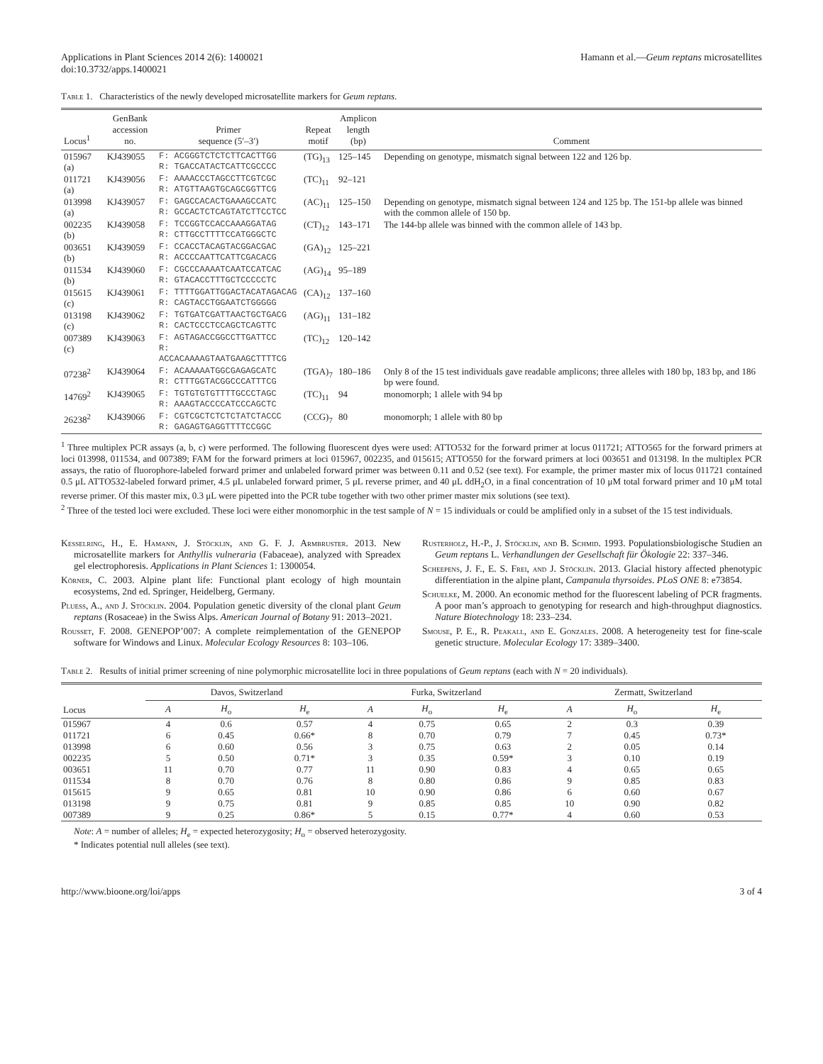Applications in Plant Sciences 2014 2(6): 1400021
doi:10.3732/apps.1400021
Hamann et al.—Geum reptans microsatellites
Table 1. Characteristics of the newly developed microsatellite markers for Geum reptans.
| Locus<sup>1</sup> | GenBank accession no. | Primer sequence (5′–3′) | Repeat motif | Amplicon length (bp) | Comment |
| --- | --- | --- | --- | --- | --- |
| 015967 (a) | KJ439055 | F: ACGGGTCTCTCTTCACTTGG R: TGACCATACTCATTCGCCCC | (TG)<sub>13</sub> | 125–145 | Depending on genotype, mismatch signal between 122 and 126 bp. |
| 011721 (a) | KJ439056 | F: AAAACCCTAGCCTTCGTCGC R: ATGTTAAGTGCAGCGGTTCG | (TC)<sub>11</sub> | 92–121 | |
| 013998 (a) | KJ439057 | F: GAGCCACACTGAAAGCCATC R: GCCACTCTCAGTATCTTCCTCC | (AC)<sub>11</sub> | 125–150 | Depending on genotype, mismatch signal between 124 and 125 bp. The 151-bp allele was binned with the common allele of 150 bp. |
| 002235 (b) | KJ439058 | F: TCCGGTCCACCAAAGGATAG R: CTTGCCTTTTCCATGGGCTC | (CT)<sub>12</sub> | 143–171 | The 144-bp allele was binned with the common allele of 143 bp. |
| 003651 (b) | KJ439059 | F: CCACCTACAGTACGGACGAC R: ACCCCAATTCATTCGACACG | (GA)<sub>12</sub> | 125–221 | |
| 011534 (b) | KJ439060 | F: CGCCCAAAATCAATCCATCAC R: GTACACCTTTGCTCCCCCTC | (AG)<sub>14</sub> | 95–189 | |
| 015615 (c) | KJ439061 | F: TTTTGGATTGGACTACATAGACAG R: CAGTACCTGGAATCTGGGGG | (CA)<sub>12</sub> | 137–160 | |
| 013198 (c) | KJ439062 | F: TGTGATCGATTAACTGCTGACG R: CACTCCCTCCAGCTCAGTTC | (AG)<sub>11</sub> | 131–182 | |
| 007389 (c) | KJ439063 | F: AGTAGACCGGCCTTGATTCC R: ACCACAAAAGTAATGAAGCTTTTCG | (TC)<sub>12</sub> | 120–142 | |
| 07238<sup>2</sup> | KJ439064 | F: ACAAAAATGGCGAGAGCATC R: CTTTGGTACGGCCCATTTCG | (TGA)<sub>7</sub> | 180–186 | Only 8 of the 15 test individuals gave readable amplicons; three alleles with 180 bp, 183 bp, and 186 bp were found. |
| 14769<sup>2</sup> | KJ439065 | F: TGTGTGTGTTTTGCCCTAGC R: AAAGTACCCCATCCCAGCTC | (TC)<sub>11</sub> | 94 | monomorph; 1 allele with 94 bp |
| 26238<sup>2</sup> | KJ439066 | F: CGTCGCTCTCTCTATCTACCC R: GAGAGTGAGGTTTTCCGGC | (CCG)<sub>7</sub> | 80 | monomorph; 1 allele with 80 bp |
<sup>1</sup> Three multiplex PCR assays (a, b, c) were performed. The following fluorescent dyes were used: ATTO532 for the forward primer at locus 011721; ATTO565 for the forward primers at loci 013998, 011534, and 007389; FAM for the forward primers at loci 015967, 002235, and 015615; ATTO550 for the forward primers at loci 003651 and 013198. In the multiplex PCR assays, the ratio of fluorophore-labeled forward primer and unlabeled forward primer was between 0.11 and 0.52 (see text). For example, the primer master mix of locus 011721 contained 0.5 μL ATTO532-labeled forward primer, 4.5 μL unlabeled forward primer, 5 μL reverse primer, and 40 μL ddH<sub>2</sub>O, in a final concentration of 10 μM total forward primer and 10 μM total reverse primer. Of this master mix, 0.3 μL were pipetted into the PCR tube together with two other primer master mix solutions (see text).
<sup>2</sup> Three of the tested loci were excluded. These loci were either monomorphic in the test sample of N = 15 individuals or could be amplified only in a subset of the 15 test individuals.
Kesselring, H., E. Hamann, J. Stöcklin, and G. F. J. Armbruster. 2013. New microsatellite markers for Anthyllis vulneraria (Fabaceae), analyzed with Spreadex gel electrophoresis. Applications in Plant Sciences 1: 1300054.
Körner, C. 2003. Alpine plant life: Functional plant ecology of high mountain ecosystems, 2nd ed. Springer, Heidelberg, Germany.
Pluess, A., and J. Stöcklin. 2004. Population genetic diversity of the clonal plant Geum reptans (Rosaceae) in the Swiss Alps. American Journal of Botany 91: 2013–2021.
Rousset, F. 2008. GENEPOP’007: A complete reimplementation of the GENEPOP software for Windows and Linux. Molecular Ecology Resources 8: 103–106.
Rusterholz, H.-P., J. Stöcklin, and B. Schmid. 1993. Populationsbiologische Studien an Geum reptans L. Verhandlungen der Gesellschaft für Ökologie 22: 337–346.
Scheepens, J. F., E. S. Frei, and J. Stöcklin. 2013. Glacial history affected phenotypic differentiation in the alpine plant, Campanula thyrsoides. PLoS ONE 8: e73854.
Schuelke, M. 2000. An economic method for the fluorescent labeling of PCR fragments. A poor man’s approach to genotyping for research and high-throughput diagnostics. Nature Biotechnology 18: 233–234.
Smouse, P. E., R. Peakall, and E. Gonzales. 2008. A heterogeneity test for fine-scale genetic structure. Molecular Ecology 17: 3389–3400.
Table 2. Results of initial primer screening of nine polymorphic microsatellite loci in three populations of Geum reptans (each with N = 20 individuals).
| Locus | Davos, Switzerland | | | Furka, Switzerland | | | Zermatt, Switzerland | | |
| --- | --- | --- | --- | --- | --- | --- | --- | --- | --- |
| | A | H<sub>o</sub> | H<sub>e</sub> | A | H<sub>o</sub> | H<sub>e</sub> | A | H<sub>o</sub> | H<sub>e</sub> |
| 015967 | 4 | 0.6 | 0.57 | 4 | 0.75 | 0.65 | 2 | 0.3 | 0.39 |
| 011721 | 6 | 0.45 | 0.66* | 8 | 0.70 | 0.79 | 7 | 0.45 | 0.73* |
| 013998 | 6 | 0.60 | 0.56 | 3 | 0.75 | 0.63 | 2 | 0.05 | 0.14 |
| 002235 | 5 | 0.50 | 0.71* | 3 | 0.35 | 0.59* | 3 | 0.10 | 0.19 |
| 003651 | 11 | 0.70 | 0.77 | 11 | 0.90 | 0.83 | 4 | 0.65 | 0.65 |
| 011534 | 8 | 0.70 | 0.76 | 8 | 0.80 | 0.86 | 9 | 0.85 | 0.83 |
| 015615 | 9 | 0.65 | 0.81 | 10 | 0.90 | 0.86 | 6 | 0.60 | 0.67 |
| 013198 | 9 | 0.75 | 0.81 | 9 | 0.85 | 0.85 | 10 | 0.90 | 0.82 |
| 007389 | 9 | 0.25 | 0.86* | 5 | 0.15 | 0.77* | 4 | 0.60 | 0.53 |
Note: A = number of alleles; H<sub>e</sub> = expected heterozygosity; H<sub>o</sub> = observed heterozygosity.
* Indicates potential null alleles (see text).
http://www.bioone.org/loi/apps 3 of 4